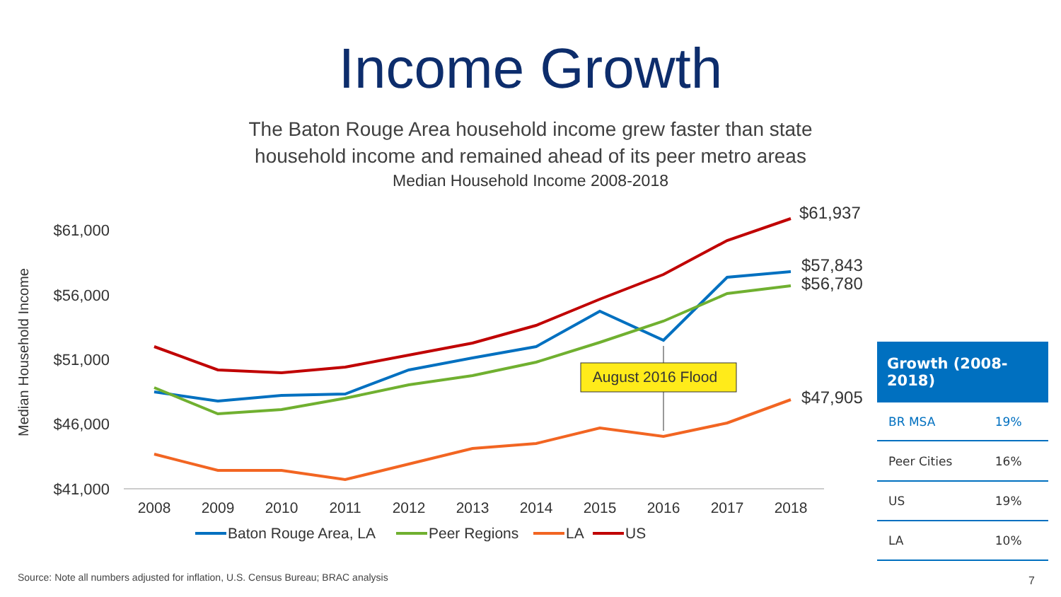Income Growth
The Baton Rouge Area household income grew faster than state
household income and remained ahead of its peer metro areas
Median Household Income 2008-2018
$61,000
$56,000
$51,000
$46,000
$41,000
Median Household Income
2008
2009
2010
2011
2012
2013
2014
2015
2016
2017
2018
August 2016 Flood
$61,937
$57,843
$56,780
$47,905
Baton Rouge Area, LA
Peer Regions
LA
US
| Growth (2008-2018) | |
| --- | --- |
| BR MSA | 19% |
| Peer Cities | 16% |
| US | 19% |
| LA | 10% |
Source: Note all numbers adjusted for inflation, U.S. Census Bureau; BRAC analysis
7